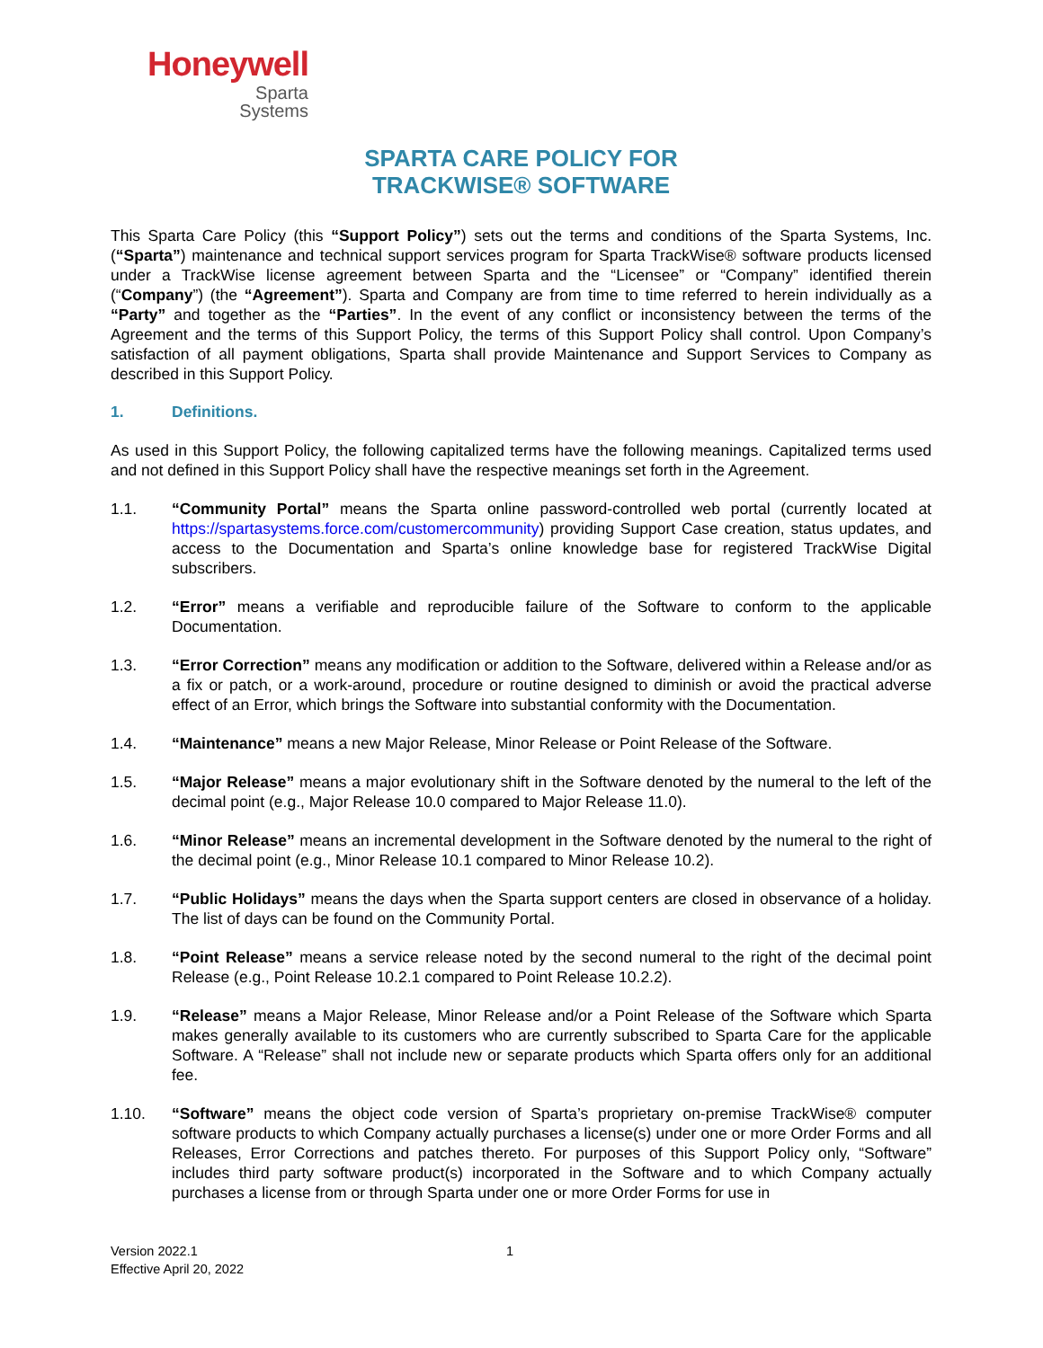Honeywell
Sparta
Systems
SPARTA CARE POLICY FOR
TRACKWISE® SOFTWARE
This Sparta Care Policy (this “Support Policy”) sets out the terms and conditions of the Sparta Systems, Inc. (“Sparta”) maintenance and technical support services program for Sparta TrackWise® software products licensed under a TrackWise license agreement between Sparta and the “Licensee” or “Company” identified therein (“Company”) (the “Agreement”). Sparta and Company are from time to time referred to herein individually as a “Party” and together as the “Parties”. In the event of any conflict or inconsistency between the terms of the Agreement and the terms of this Support Policy, the terms of this Support Policy shall control. Upon Company’s satisfaction of all payment obligations, Sparta shall provide Maintenance and Support Services to Company as described in this Support Policy.
1. Definitions.
As used in this Support Policy, the following capitalized terms have the following meanings. Capitalized terms used and not defined in this Support Policy shall have the respective meanings set forth in the Agreement.
1.1. “Community Portal” means the Sparta online password-controlled web portal (currently located at https://spartasystems.force.com/customercommunity) providing Support Case creation, status updates, and access to the Documentation and Sparta’s online knowledge base for registered TrackWise Digital subscribers.
1.2. “Error” means a verifiable and reproducible failure of the Software to conform to the applicable Documentation.
1.3. “Error Correction” means any modification or addition to the Software, delivered within a Release and/or as a fix or patch, or a work-around, procedure or routine designed to diminish or avoid the practical adverse effect of an Error, which brings the Software into substantial conformity with the Documentation.
1.4. “Maintenance” means a new Major Release, Minor Release or Point Release of the Software.
1.5. “Major Release” means a major evolutionary shift in the Software denoted by the numeral to the left of the decimal point (e.g., Major Release 10.0 compared to Major Release 11.0).
1.6. “Minor Release” means an incremental development in the Software denoted by the numeral to the right of the decimal point (e.g., Minor Release 10.1 compared to Minor Release 10.2).
1.7. “Public Holidays” means the days when the Sparta support centers are closed in observance of a holiday. The list of days can be found on the Community Portal.
1.8. “Point Release” means a service release noted by the second numeral to the right of the decimal point Release (e.g., Point Release 10.2.1 compared to Point Release 10.2.2).
1.9. “Release” means a Major Release, Minor Release and/or a Point Release of the Software which Sparta makes generally available to its customers who are currently subscribed to Sparta Care for the applicable Software. A “Release” shall not include new or separate products which Sparta offers only for an additional fee.
1.10. “Software” means the object code version of Sparta’s proprietary on-premise TrackWise® computer software products to which Company actually purchases a license(s) under one or more Order Forms and all Releases, Error Corrections and patches thereto. For purposes of this Support Policy only, “Software” includes third party software product(s) incorporated in the Software and to which Company actually purchases a license from or through Sparta under one or more Order Forms for use in
Version 2022.1
Effective April 20, 2022
1